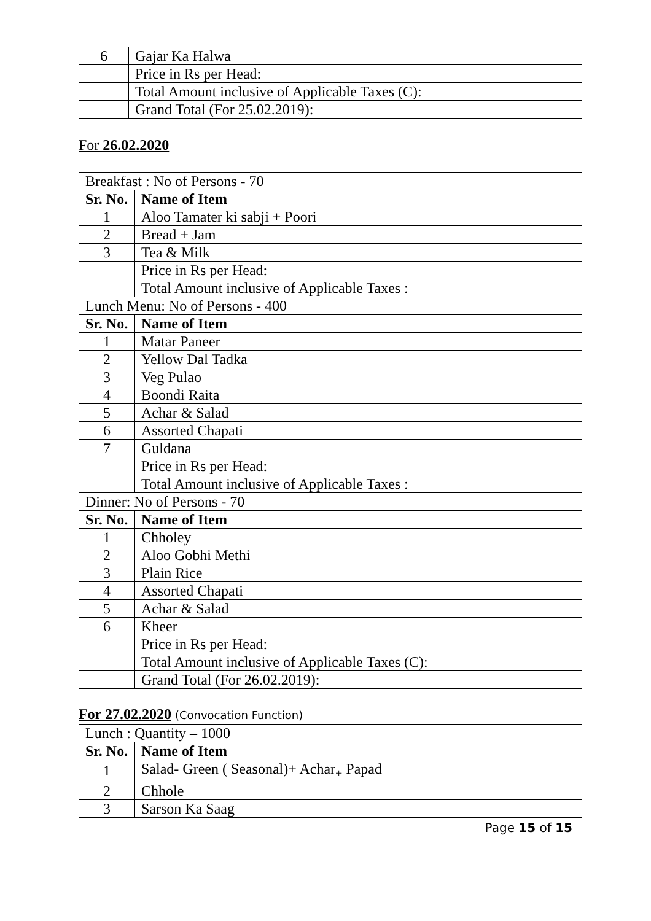| 6 | Gajar Ka Halwa |
| | Price in Rs per Head: |
| | Total Amount inclusive of Applicable Taxes (C): |
| | Grand Total (For 25.02.2019): |
For 26.02.2020
| Breakfast : No of Persons - 70 | |
| Sr. No. | Name of Item |
| 1 | Aloo Tamater ki sabji + Poori |
| 2 | Bread + Jam |
| 3 | Tea & Milk |
| | Price in Rs per Head: |
| | Total Amount inclusive of Applicable Taxes : |
| Lunch Menu: No of Persons - 400 | |
| Sr. No. | Name of Item |
| 1 | Matar Paneer |
| 2 | Yellow Dal Tadka |
| 3 | Veg Pulao |
| 4 | Boondi Raita |
| 5 | Achar & Salad |
| 6 | Assorted Chapati |
| 7 | Guldana |
| | Price in Rs per Head: |
| | Total Amount inclusive of Applicable Taxes : |
| Dinner: No of Persons - 70 | |
| Sr. No. | Name of Item |
| 1 | Chholey |
| 2 | Aloo Gobhi Methi |
| 3 | Plain Rice |
| 4 | Assorted Chapati |
| 5 | Achar & Salad |
| 6 | Kheer |
| | Price in Rs per Head: |
| | Total Amount inclusive of Applicable Taxes (C): |
| | Grand Total (For 26.02.2019): |
For 27.02.2020 (Convocation Function)
| Lunch : Quantity – 1000 | |
| Sr. No. | Name of Item |
| 1 | Salad- Green ( Seasonal)+ Achar<sub>+</sub> Papad |
| 2 | Chhole |
| 3 | Sarson Ka Saag |
Page 15 of 15